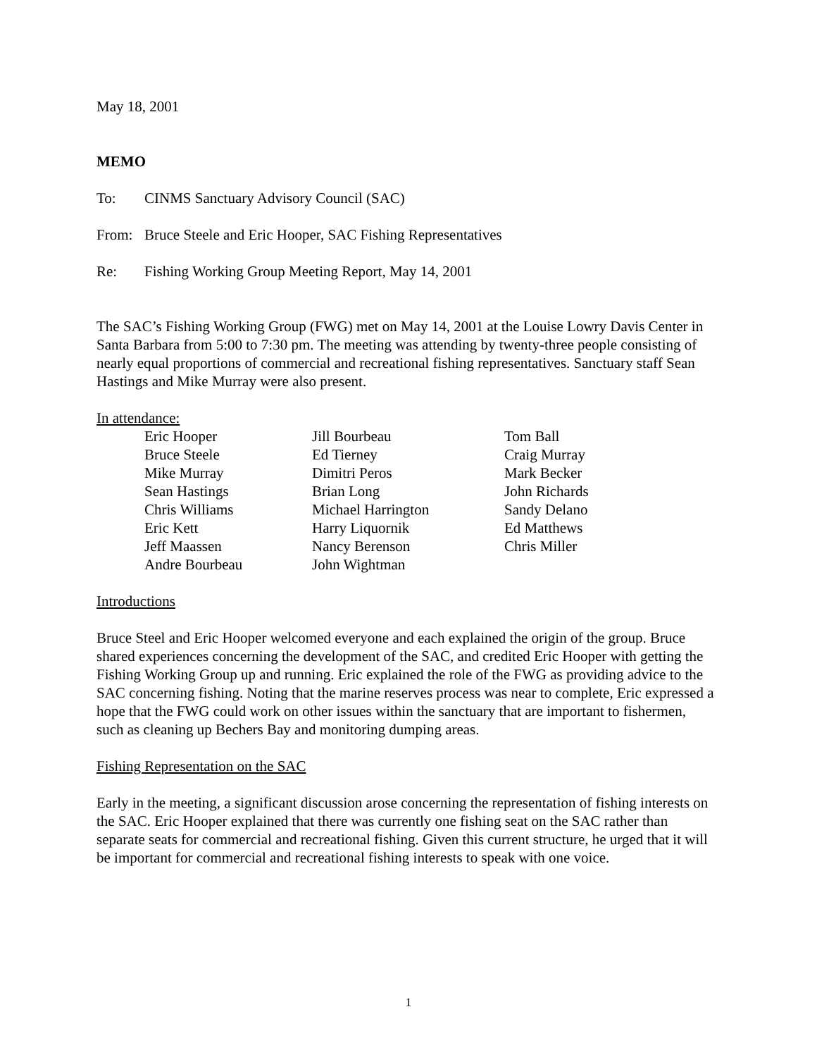May 18, 2001
MEMO
To: CINMS Sanctuary Advisory Council (SAC)
From: Bruce Steele and Eric Hooper, SAC Fishing Representatives
Re: Fishing Working Group Meeting Report, May 14, 2001
The SAC’s Fishing Working Group (FWG) met on May 14, 2001 at the Louise Lowry Davis Center in Santa Barbara from 5:00 to 7:30 pm. The meeting was attending by twenty-three people consisting of nearly equal proportions of commercial and recreational fishing representatives. Sanctuary staff Sean Hastings and Mike Murray were also present.
In attendance:
| Eric Hooper Bruce Steele Mike Murray Sean Hastings Chris Williams Eric Kett Jeff Maassen Andre Bourbeau | Jill Bourbeau Ed Tierney Dimitri Peros Brian Long Michael Harrington Harry Liquornik Nancy Berenson John Wightman | Tom Ball Craig Murray Mark Becker John Richards Sandy Delano Ed Matthews Chris Miller |
Introductions
Bruce Steel and Eric Hooper welcomed everyone and each explained the origin of the group. Bruce shared experiences concerning the development of the SAC, and credited Eric Hooper with getting the Fishing Working Group up and running. Eric explained the role of the FWG as providing advice to the SAC concerning fishing. Noting that the marine reserves process was near to complete, Eric expressed a hope that the FWG could work on other issues within the sanctuary that are important to fishermen, such as cleaning up Bechers Bay and monitoring dumping areas.
Fishing Representation on the SAC
Early in the meeting, a significant discussion arose concerning the representation of fishing interests on the SAC. Eric Hooper explained that there was currently one fishing seat on the SAC rather than separate seats for commercial and recreational fishing. Given this current structure, he urged that it will be important for commercial and recreational fishing interests to speak with one voice.
1